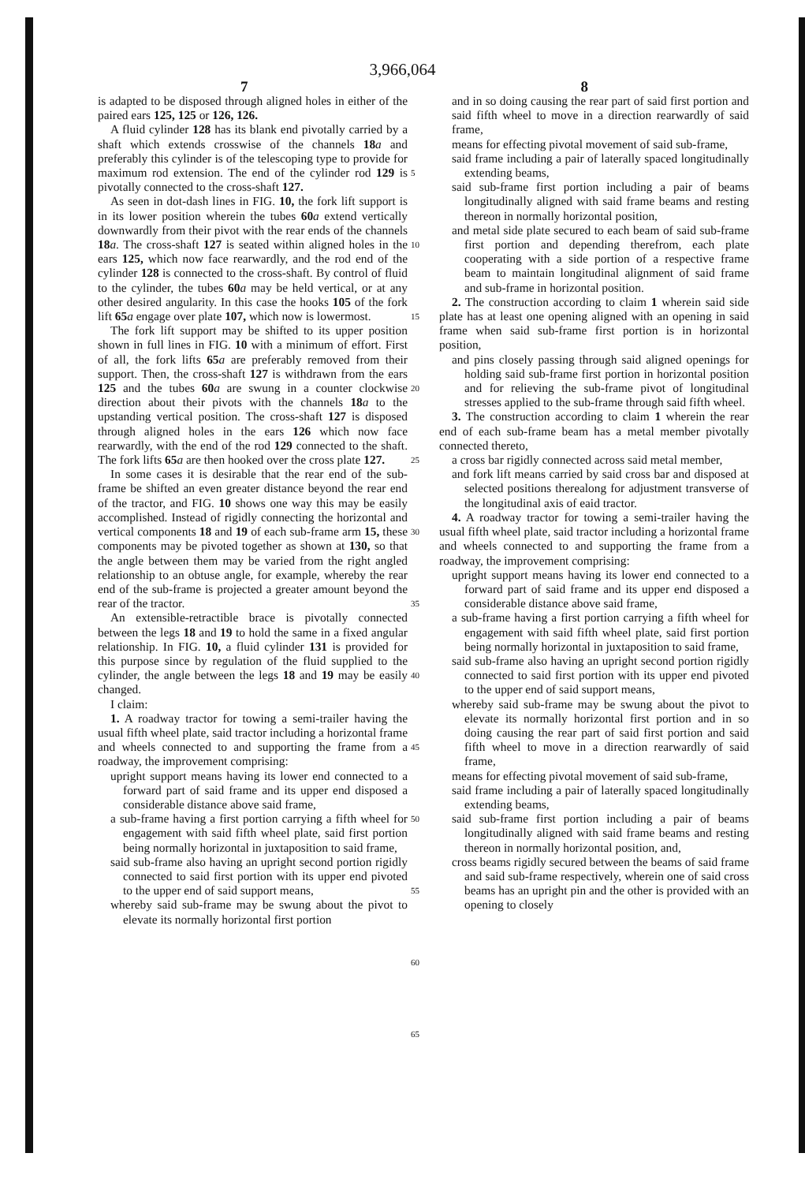3,966,064
7 8
is adapted to be disposed through aligned holes in either of the paired ears 125, 125 or 126, 126.
A fluid cylinder 128 has its blank end pivotally carried by a shaft which extends crosswise of the channels 18 a and preferably this cylinder is of the telescoping type to provide for maximum rod extension. The end of the cylinder rod 129 is pivotally connected to the cross-shaft 127.
As seen in dot-dash lines in FIG. 10, the fork lift support is in its lower position wherein the tubes 60 a extend vertically downwardly from their pivot with the rear ends of the channels 18 a. The cross-shaft 127 is seated within aligned holes in the ears 125, which now face rearwardly, and the rod end of the cylinder 128 is connected to the cross-shaft. By control of fluid to the cylinder, the tubes 60 a may be held vertical, or at any other desired angularity. In this case the hooks 105 of the fork lift 65 a engage over plate 107, which now is lowermost.
The fork lift support may be shifted to its upper position shown in full lines in FIG. 10 with a minimum of effort. First of all, the fork lifts 65 a are preferably removed from their support. Then, the cross-shaft 127 is withdrawn from the ears 125 and the tubes 60 a are swung in a counter clockwise direction about their pivots with the channels 18 a to the upstanding vertical position. The cross-shaft 127 is disposed through aligned holes in the ears 126 which now face rearwardly, with the end of the rod 129 connected to the shaft. The fork lifts 65 a are then hooked over the cross plate 127.
In some cases it is desirable that the rear end of the sub-frame be shifted an even greater distance beyond the rear end of the tractor, and FIG. 10 shows one way this may be easily accomplished. Instead of rigidly connecting the horizontal and vertical components 18 and 19 of each sub-frame arm 15, these components may be pivoted together as shown at 130, so that the angle between them may be varied from the right angled relationship to an obtuse angle, for example, whereby the rear end of the sub-frame is projected a greater amount beyond the rear of the tractor.
An extensible-retractible brace is pivotally connected between the legs 18 and 19 to hold the same in a fixed angular relationship. In FIG. 10, a fluid cylinder 131 is provided for this purpose since by regulation of the fluid supplied to the cylinder, the angle between the legs 18 and 19 may be easily changed.
I claim:
1. A roadway tractor for towing a semi-trailer having the usual fifth wheel plate, said tractor including a horizontal frame and wheels connected to and supporting the frame from a roadway, the improvement comprising:
upright support means having its lower end connected to a forward part of said frame and its upper end disposed a considerable distance above said frame,
a sub-frame having a first portion carrying a fifth wheel for engagement with said fifth wheel plate, said first portion being normally horizontal in juxtaposition to said frame,
said sub-frame also having an upright second portion rigidly connected to said first portion with its upper end pivoted to the upper end of said support means,
whereby said sub-frame may be swung about the pivot to elevate its normally horizontal first portion
5
10
15
20
25
30
35
40
45
50
55
60
65
and in so doing causing the rear part of said first portion and said fifth wheel to move in a direction rearwardly of said frame,
means for effecting pivotal movement of said sub-frame,
said frame including a pair of laterally spaced longitudinally extending beams,
said sub-frame first portion including a pair of beams longitudinally aligned with said frame beams and resting thereon in normally horizontal position,
and metal side plate secured to each beam of said sub-frame first portion and depending therefrom, each plate cooperating with a side portion of a respective frame beam to maintain longitudinal alignment of said frame and sub-frame in horizontal position.
2. The construction according to claim 1 wherein said side plate has at least one opening aligned with an opening in said frame when said sub-frame first portion is in horizontal position,
and pins closely passing through said aligned openings for holding said sub-frame first portion in horizontal position and for relieving the sub-frame pivot of longitudinal stresses applied to the sub-frame through said fifth wheel.
3. The construction according to claim 1 wherein the rear end of each sub-frame beam has a metal member pivotally connected thereto,
a cross bar rigidly connected across said metal member,
and fork lift means carried by said cross bar and disposed at selected positions therealong for adjustment transverse of the longitudinal axis of eaid tractor.
4. A roadway tractor for towing a semi-trailer having the usual fifth wheel plate, said tractor including a horizontal frame and wheels connected to and supporting the frame from a roadway, the improvement comprising:
upright support means having its lower end connected to a forward part of said frame and its upper end disposed a considerable distance above said frame,
a sub-frame having a first portion carrying a fifth wheel for engagement with said fifth wheel plate, said first portion being normally horizontal in juxtaposition to said frame,
said sub-frame also having an upright second portion rigidly connected to said first portion with its upper end pivoted to the upper end of said support means,
whereby said sub-frame may be swung about the pivot to elevate its normally horizontal first portion and in so doing causing the rear part of said first portion and said fifth wheel to move in a direction rearwardly of said frame,
means for effecting pivotal movement of said sub-frame,
said frame including a pair of laterally spaced longitudinally extending beams,
said sub-frame first portion including a pair of beams longitudinally aligned with said frame beams and resting thereon in normally horizontal position, and,
cross beams rigidly secured between the beams of said frame and said sub-frame respectively, wherein one of said cross beams has an upright pin and the other is provided with an opening to closely